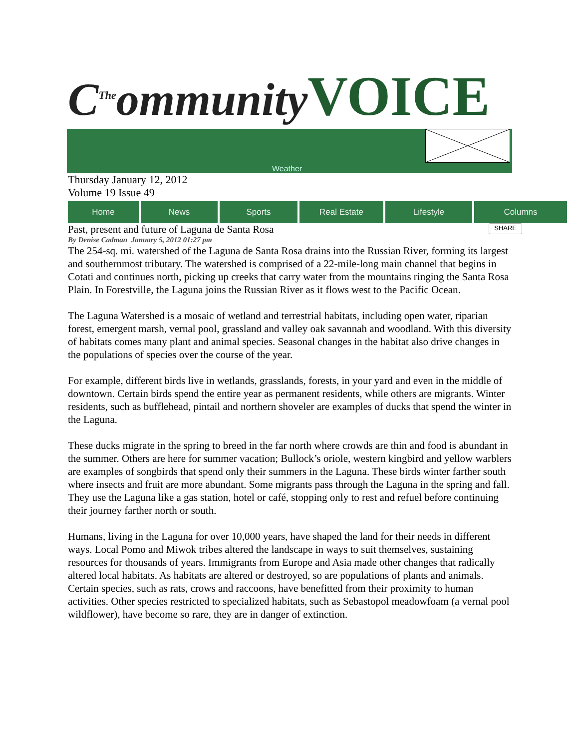C<sup>The</sup>ommunity VOICE
Weather
Thursday January 12, 2012
Volume 19 Issue 49
Home News Sports Real Estate Lifestyle Columns
Past, present and future of Laguna de Santa Rosa SHARE
By Denise Cadman January 5, 2012 01:27 pm
The 254-sq. mi. watershed of the Laguna de Santa Rosa drains into the Russian River, forming its largest and southernmost tributary. The watershed is comprised of a 22-mile-long main channel that begins in Cotati and continues north, picking up creeks that carry water from the mountains ringing the Santa Rosa Plain. In Forestville, the Laguna joins the Russian River as it flows west to the Pacific Ocean.
The Laguna Watershed is a mosaic of wetland and terrestrial habitats, including open water, riparian forest, emergent marsh, vernal pool, grassland and valley oak savannah and woodland. With this diversity of habitats comes many plant and animal species. Seasonal changes in the habitat also drive changes in the populations of species over the course of the year.
For example, different birds live in wetlands, grasslands, forests, in your yard and even in the middle of downtown. Certain birds spend the entire year as permanent residents, while others are migrants. Winter residents, such as bufflehead, pintail and northern shoveler are examples of ducks that spend the winter in the Laguna.
These ducks migrate in the spring to breed in the far north where crowds are thin and food is abundant in the summer. Others are here for summer vacation; Bullock’s oriole, western kingbird and yellow warblers are examples of songbirds that spend only their summers in the Laguna. These birds winter farther south where insects and fruit are more abundant. Some migrants pass through the Laguna in the spring and fall. They use the Laguna like a gas station, hotel or café, stopping only to rest and refuel before continuing their journey farther north or south.
Humans, living in the Laguna for over 10,000 years, have shaped the land for their needs in different ways. Local Pomo and Miwok tribes altered the landscape in ways to suit themselves, sustaining resources for thousands of years. Immigrants from Europe and Asia made other changes that radically altered local habitats. As habitats are altered or destroyed, so are populations of plants and animals. Certain species, such as rats, crows and raccoons, have benefitted from their proximity to human activities. Other species restricted to specialized habitats, such as Sebastopol meadowfoam (a vernal pool wildflower), have become so rare, they are in danger of extinction.